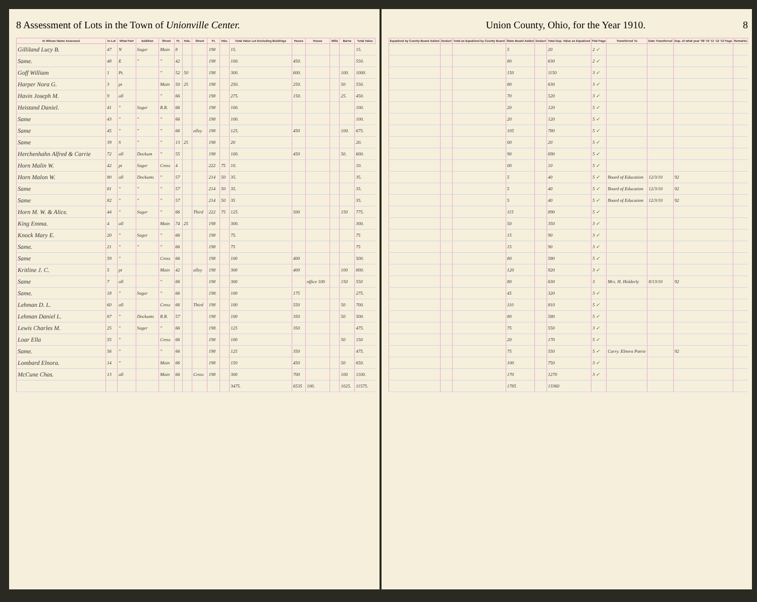8 Assessment of Lots in the Town of Unionville Center.
| In Whose Name Assessed | In Lot | What Part | Addition | Street | Ft. | Hds. | Street | Ft. | Hds. | Total Value Lot Excluding Buildings | House | House | Mills | Barns | Total Value |
| --- | --- | --- | --- | --- | --- | --- | --- | --- | --- | --- | --- | --- | --- | --- | --- |
| Gilliland Lucy B. | 47 | N | Sager | Main | 8 | | | 198 | | 15. | | | | | 15. |
| Same. | 48 | E | " | " | 42 | | | 198 | | 100. | 450. | | | | 550. |
| Goff William | 1 | Pt. | | " | 52 | 50 | | 198 | | 300. | 600. | | | 100. | 1000. |
| Harper Nora G. | 3 | pt | | Main | 50 | 25 | | 198 | | 250. | 250. | | | 50 | 550. |
| Havin Joseph M. | 9 | all | | " | 66 | | | 198 | | 275. | 150. | | | 25. | 450. |
| Heistand Daniel. | 41 | " | Sager | R.R. | 66 | | | 198 | | 100. | | | | | 100. |
| Same | 43 | " | " | " | 66 | | | 198 | | 100. | | | | | 100. |
| Same | 45 | " | " | " | 66 | | alley | 198 | | 125. | 450 | | | 100. | 675. |
| Same | 39 | S | " | " | 13 | 25 | | 198 | | 20 | | | | | 20. |
| Herchenhahn Alfred & Carrie | 72 | all | Dockum | " | 55 | | | 198 | | 100. | 450 | | | 50. | 600. |
| Horn Malin W. | 42 | pt | Sager | Cross | 4 | | | 222 | 75 | 10. | | | | | 10. |
| Horn Malon W. | 80 | all | Dockums | " | 57 | | | 214 | 50 | 35. | | | | | 35. |
| Same | 81 | " | " | " | 57 | | | 214 | 50 | 35. | | | | | 35. |
| Same | 82 | " | " | " | 57 | | | 214 | 50 | 35 | | | | | 35. |
| Horn M. W. & Alice. | 44 | " | Sager | " | 66 | | Third | 222 | 75 | 125. | 500 | | | 150 | 775. |
| King Emma. | 4 | all | | Main | 74 | 25 | | 198 | | 300. | | | | | 300. |
| Knock Mary E. | 20 | " | Sager | " | 66 | | | 198 | | 75. | | | | | 75 |
| Same. | 21 | " | " | " | 66 | | | 198 | | 75 | | | | | 75 |
| Same | 59 | " | | Cross | 66 | | | 198 | | 100 | 400 | | | | 500. |
| Kritline J. C. | 5 | pt | | Main | 42 | | alley | 198 | | 300 | 400 | | | 100 | 800. |
| Same | 7 | all | | " | 66 | | | 198 | | 300 | | office 100 | | 150 | 550 |
| Same. | 18 | " | Sager | " | 66 | | | 198. | | 100 | 175 | | | | 275. |
| Lehman D. L. | 60 | all | | Cross | 66 | | Third | 198 | | 100 | 550 | | | 50 | 700. |
| Lehman Daniel L. | 67 | " | Dockums | R.R. | 57 | | | 198 | | 100 | 350 | | | 50 | 500. |
| Lewis Charles M. | 25 | " | Sager | " | 66 | | | 198. | | 125 | 350 | | | | 475. |
| Loar Ella | 55 | " | | Cross | 66 | | | 198 | | 100 | | | | 50 | 150 |
| Same. | 56 | " | | " | 66 | | | 198 | | 125 | 350 | | | | 475. |
| Lombard Elnora. | 14 | " | | Main | 66 | | | 198 | | 150 | 450 | | | 50 | 650. |
| McCune Chas. | 13 | all | | Main | 66 | | Cross | 198 | | 300 | 700 | | | 100 | 1100. |
| | | | | | | | | | | 3475. | 6535 | 100. | | 1025. | 11575. |
Union County, Ohio, for the Year 1910. 8
| Equalized by County Board Added | Deduct | Total as Equalized by County Board | State Board Added | Deduct | Total Dup. Value as Equalized | Plat Page | Transferred To | Date Transferred | Dup. of what year '09 '10 '11 '12 '13 Page | Remarks |
| --- | --- | --- | --- | --- | --- | --- | --- | --- | --- | --- |
| | | | 5 | | 20 | 2 ✓ | | | | |
| | | | 80 | | 630 | 2 ✓ | | | | |
| | | | 150 | | 1150 | 3 ✓ | | | | |
| | | | 80 | | 630 | 3 ✓ | | | | |
| | | | 70 | | 520 | 3 ✓ | | | | |
| | | | 20 | | 120 | 5 ✓ | | | | |
| | | | 20 | | 120 | 5 ✓ | | | | |
| | | | 105 | | 780 | 5 ✓ | | | | |
| | | | 00 | | 20 | 5 ✓ | | | | |
| | | | 90 | | 690 | 5 ✓ | | | | |
| | | | 00 | | 10 | 5 ✓ | | | | |
| | | | 5 | | 40 | 5 ✓ | Board of Education | 12/3/10 | 92 | |
| | | | 5 | | 40 | 5 ✓ | Board of Education | 12/3/10 | 92 | |
| | | | 5 | | 40 | 5 ✓ | Board of Education | 12/3/10 | 92 | |
| | | | 115 | | 890 | 5 ✓ | | | | |
| | | | 50 | | 350 | 3 ✓ | | | | |
| | | | 15 | | 90 | 3 ✓ | | | | |
| | | | 15 | | 90 | 3 ✓ | | | | |
| | | | 80 | | 580 | 5 ✓ | | | | |
| | | | 120 | | 920 | 3 ✓ | | | | |
| | | | 80 | | 630 | 3 | Mrs. H. Holderly | 8/13/10 | 92 | |
| | | | 45 | | 320 | 3 ✓ | | | | |
| | | | 110 | | 810 | 5 ✓ | | | | |
| | | | 80 | | 580 | 5 ✓ | | | | |
| | | | 75 | | 550 | 3 ✓ | | | | |
| | | | 20 | | 170 | 5 ✓ | | | | |
| | | | 75 | | 550 | 5 ✓ | Carry. Elnora Patrie | | 92 | |
| | | | 100 | | 750 | 3 ✓ | | | | |
| | | | 170 | | 1270 | 3 ✓ | | | | |
| | | | 1785 | | 13360 | | | | | |